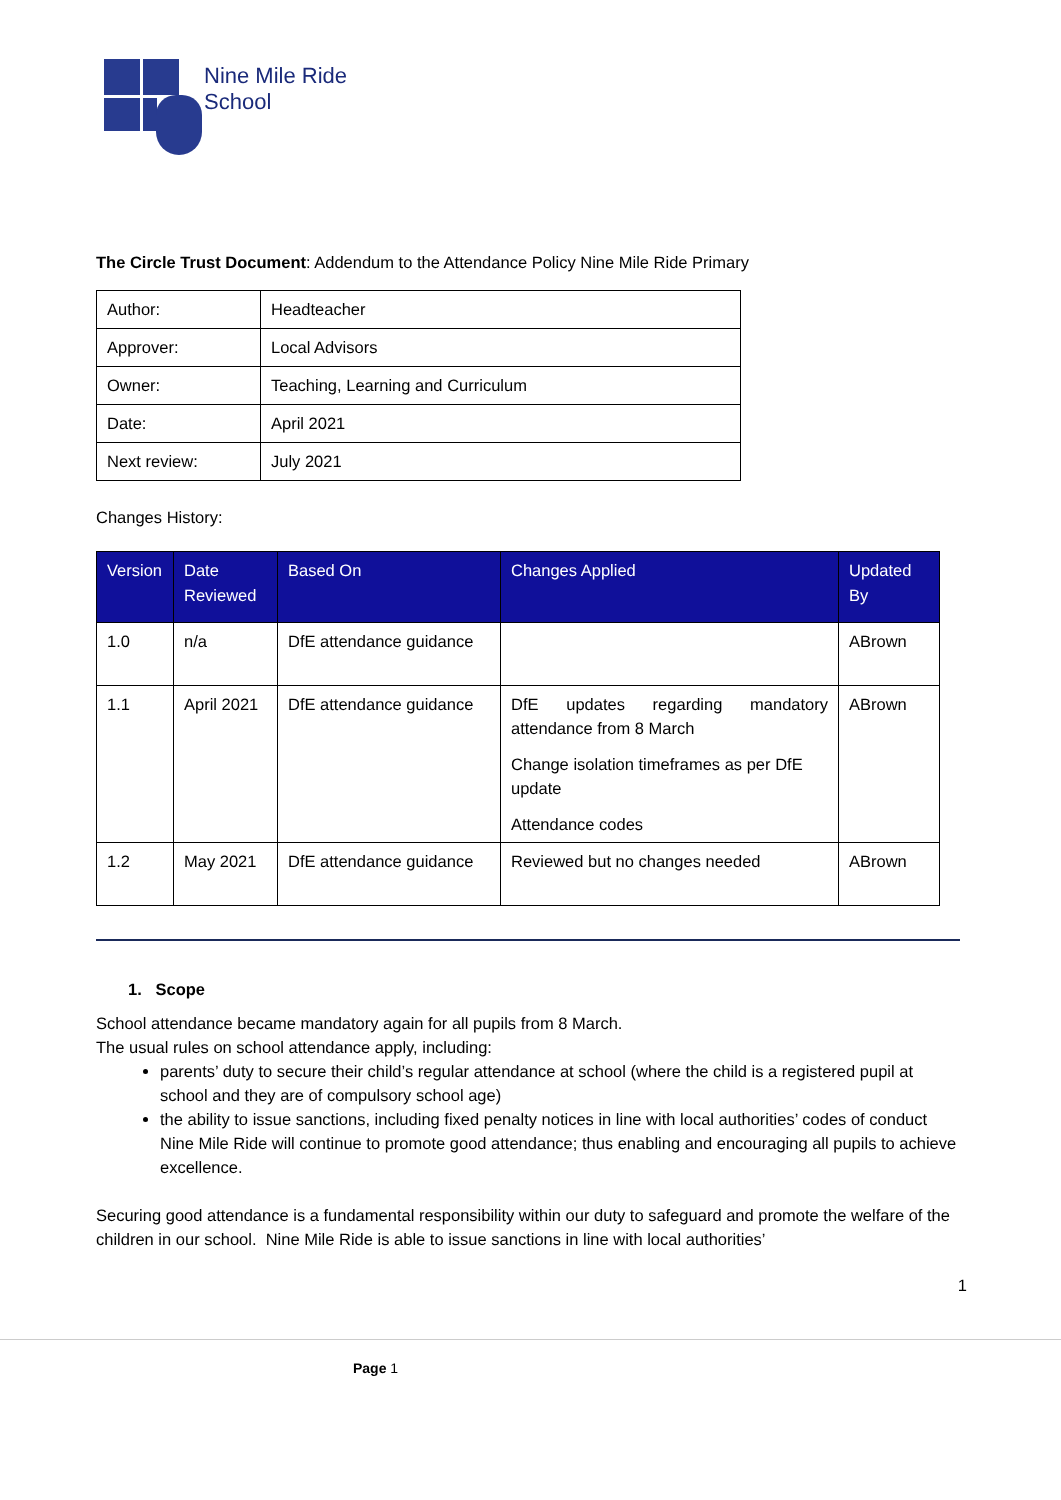Nine Mile Ride
School
The Circle Trust Document: Addendum to the Attendance Policy Nine Mile Ride Primary
| Author: | Headteacher |
| Approver: | Local Advisors |
| Owner: | Teaching, Learning and Curriculum |
| Date: | April 2021 |
| Next review: | July 2021 |
Changes History:
| Version | Date Reviewed | Based On | Changes Applied | Updated By |
| --- | --- | --- | --- | --- |
| 1.0 | n/a | DfE attendance guidance | | ABrown |
| 1.1 | April 2021 | DfE attendance guidance | DfE updates regarding mandatory attendance from 8 March Change isolation timeframes as per DfE update Attendance codes | ABrown |
| 1.2 | May 2021 | DfE attendance guidance | Reviewed but no changes needed | ABrown |
1. Scope
School attendance became mandatory again for all pupils from 8 March.
The usual rules on school attendance apply, including:
parents’ duty to secure their child’s regular attendance at school (where the child is a registered pupil at school and they are of compulsory school age)
the ability to issue sanctions, including fixed penalty notices in line with local authorities’ codes of conduct Nine Mile Ride will continue to promote good attendance; thus enabling and encouraging all pupils to achieve excellence.
Securing good attendance is a fundamental responsibility within our duty to safeguard and promote the welfare of the children in our school. Nine Mile Ride is able to issue sanctions in line with local authorities’
1
Page 1